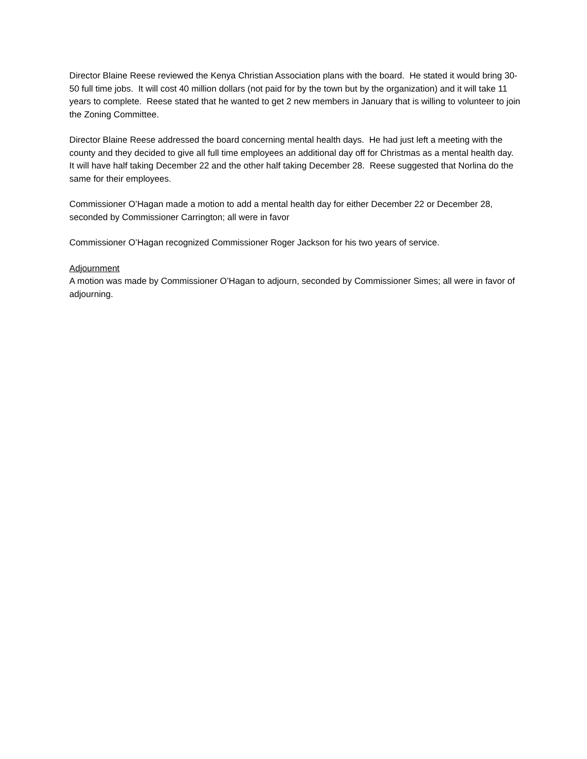Director Blaine Reese reviewed the Kenya Christian Association plans with the board. He stated it would bring 30-50 full time jobs. It will cost 40 million dollars (not paid for by the town but by the organization) and it will take 11 years to complete. Reese stated that he wanted to get 2 new members in January that is willing to volunteer to join the Zoning Committee.
Director Blaine Reese addressed the board concerning mental health days. He had just left a meeting with the county and they decided to give all full time employees an additional day off for Christmas as a mental health day. It will have half taking December 22 and the other half taking December 28. Reese suggested that Norlina do the same for their employees.
Commissioner O’Hagan made a motion to add a mental health day for either December 22 or December 28, seconded by Commissioner Carrington; all were in favor
Commissioner O’Hagan recognized Commissioner Roger Jackson for his two years of service.
Adjournment
A motion was made by Commissioner O’Hagan to adjourn, seconded by Commissioner Simes; all were in favor of adjourning.